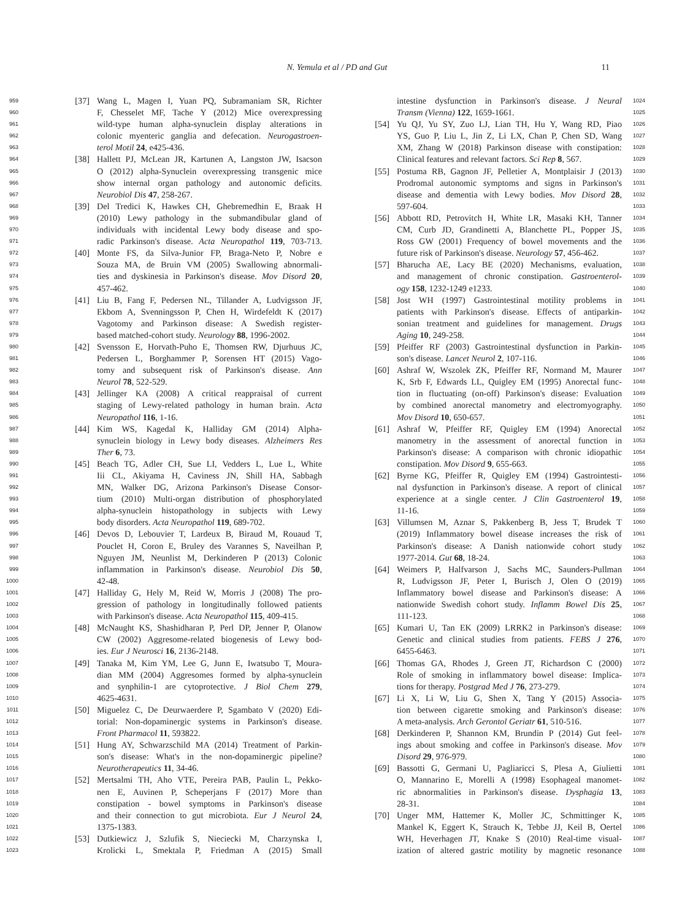N. Yemula et al / PD and Gut 11
959 [37] Wang L, Magen I, Yuan PQ, Subramaniam SR, Richter
960 F, Chesselet MF, Tache Y (2012) Mice overexpressing
961 wild-type human alpha-synuclein display alterations in
962 colonic myenteric ganglia and defecation. Neurogastroen-
963 terol Motil 24, e425-436.
964 [38] Hallett PJ, McLean JR, Kartunen A, Langston JW, Isacson
965 O (2012) alpha-Synuclein overexpressing transgenic mice
966 show internal organ pathology and autonomic deficits.
967 Neurobiol Dis 47, 258-267.
968 [39] Del Tredici K, Hawkes CH, Ghebremedhin E, Braak H
969 (2010) Lewy pathology in the submandibular gland of
970 individuals with incidental Lewy body disease and spo-
971 radic Parkinson's disease. Acta Neuropathol 119, 703-713.
972 [40] Monte FS, da Silva-Junior FP, Braga-Neto P, Nobre e
973 Souza MA, de Bruin VM (2005) Swallowing abnormali-
974 ties and dyskinesia in Parkinson's disease. Mov Disord 20,
975 457-462.
976 [41] Liu B, Fang F, Pedersen NL, Tillander A, Ludvigsson JF,
977 Ekbom A, Svenningsson P, Chen H, Wirdefeldt K (2017)
978 Vagotomy and Parkinson disease: A Swedish register-
979 based matched-cohort study. Neurology 88, 1996-2002.
980 [42] Svensson E, Horvath-Puho E, Thomsen RW, Djurhuus JC,
981 Pedersen L, Borghammer P, Sorensen HT (2015) Vago-
982 tomy and subsequent risk of Parkinson's disease. Ann
983 Neurol 78, 522-529.
984 [43] Jellinger KA (2008) A critical reappraisal of current
985 staging of Lewy-related pathology in human brain. Acta
986 Neuropathol 116, 1-16.
987 [44] Kim WS, Kagedal K, Halliday GM (2014) Alpha-
988 synuclein biology in Lewy body diseases. Alzheimers Res
989 Ther 6, 73.
990 [45] Beach TG, Adler CH, Sue LI, Vedders L, Lue L, White
991 Iii CL, Akiyama H, Caviness JN, Shill HA, Sabbagh
992 MN, Walker DG, Arizona Parkinson's Disease Consor-
993 tium (2010) Multi-organ distribution of phosphorylated
994 alpha-synuclein histopathology in subjects with Lewy
995 body disorders. Acta Neuropathol 119, 689-702.
996 [46] Devos D, Lebouvier T, Lardeux B, Biraud M, Rouaud T,
997 Pouclet H, Coron E, Bruley des Varannes S, Naveilhan P,
998 Nguyen JM, Neunlist M, Derkinderen P (2013) Colonic
999 inflammation in Parkinson's disease. Neurobiol Dis 50,
1000 42-48.
1001 [47] Halliday G, Hely M, Reid W, Morris J (2008) The pro-
1002 gression of pathology in longitudinally followed patients
1003 with Parkinson's disease. Acta Neuropathol 115, 409-415.
1004 [48] McNaught KS, Shashidharan P, Perl DP, Jenner P, Olanow
1005 CW (2002) Aggresome-related biogenesis of Lewy bod-
1006 ies. Eur J Neurosci 16, 2136-2148.
1007 [49] Tanaka M, Kim YM, Lee G, Junn E, Iwatsubo T, Moura-
1008 dian MM (2004) Aggresomes formed by alpha-synuclein
1009 and synphilin-1 are cytoprotective. J Biol Chem 279,
1010 4625-4631.
1011 [50] Miguelez C, De Deurwaerdere P, Sgambato V (2020) Edi-
1012 torial: Non-dopaminergic systems in Parkinson's disease.
1013 Front Pharmacol 11, 593822.
1014 [51] Hung AY, Schwarzschild MA (2014) Treatment of Parkin-
1015 son's disease: What's in the non-dopaminergic pipeline?
1016 Neurotherapeutics 11, 34-46.
1017 [52] Mertsalmi TH, Aho VTE, Pereira PAB, Paulin L, Pekko-
1018 nen E, Auvinen P, Scheperjans F (2017) More than
1019 constipation - bowel symptoms in Parkinson's disease
1020 and their connection to gut microbiota. Eur J Neurol 24,
1021 1375-1383.
1022 [53] Dutkiewicz J, Szlufik S, Nieciecki M, Charzynska I,
1023 Krolicki L, Smektala P, Friedman A (2015) Small
intestine dysfunction in Parkinson's disease. J Neural 1024
Transm (Vienna) 122, 1659-1661. 1025
[54] Yu QJ, Yu SY, Zuo LJ, Lian TH, Hu Y, Wang RD, Piao 1026
YS, Guo P, Liu L, Jin Z, Li LX, Chan P, Chen SD, Wang 1027
XM, Zhang W (2018) Parkinson disease with constipation: 1028
Clinical features and relevant factors. Sci Rep 8, 567. 1029
[55] Postuma RB, Gagnon JF, Pelletier A, Montplaisir J (2013) 1030
Prodromal autonomic symptoms and signs in Parkinson's 1031
disease and dementia with Lewy bodies. Mov Disord 28, 1032
597-604. 1033
[56] Abbott RD, Petrovitch H, White LR, Masaki KH, Tanner 1034
CM, Curb JD, Grandinetti A, Blanchette PL, Popper JS, 1035
Ross GW (2001) Frequency of bowel movements and the 1036
future risk of Parkinson's disease. Neurology 57, 456-462. 1037
[57] Bharucha AE, Lacy BE (2020) Mechanisms, evaluation, 1038
and management of chronic constipation. Gastroenterol- 1039
ogy 158, 1232-1249 e1233. 1040
[58] Jost WH (1997) Gastrointestinal motility problems in 1041
patients with Parkinson's disease. Effects of antiparkin- 1042
sonian treatment and guidelines for management. Drugs 1043
Aging 10, 249-258. 1044
[59] Pfeiffer RF (2003) Gastrointestinal dysfunction in Parkin- 1045
son's disease. Lancet Neurol 2, 107-116. 1046
[60] Ashraf W, Wszolek ZK, Pfeiffer RF, Normand M, Maurer 1047
K, Srb F, Edwards LL, Quigley EM (1995) Anorectal func- 1048
tion in fluctuating (on-off) Parkinson's disease: Evaluation 1049
by combined anorectal manometry and electromyography. 1050
Mov Disord 10, 650-657. 1051
[61] Ashraf W, Pfeiffer RF, Quigley EM (1994) Anorectal 1052
manometry in the assessment of anorectal function in 1053
Parkinson's disease: A comparison with chronic idiopathic 1054
constipation. Mov Disord 9, 655-663. 1055
[62] Byrne KG, Pfeiffer R, Quigley EM (1994) Gastrointesti- 1056
nal dysfunction in Parkinson's disease. A report of clinical 1057
experience at a single center. J Clin Gastroenterol 19, 1058
11-16. 1059
[63] Villumsen M, Aznar S, Pakkenberg B, Jess T, Brudek T 1060
(2019) Inflammatory bowel disease increases the risk of 1061
Parkinson's disease: A Danish nationwide cohort study 1062
1977-2014. Gut 68, 18-24. 1063
[64] Weimers P, Halfvarson J, Sachs MC, Saunders-Pullman 1064
R, Ludvigsson JF, Peter I, Burisch J, Olen O (2019) 1065
Inflammatory bowel disease and Parkinson's disease: A 1066
nationwide Swedish cohort study. Inflamm Bowel Dis 25, 1067
111-123. 1068
[65] Kumari U, Tan EK (2009) LRRK2 in Parkinson's disease: 1069
Genetic and clinical studies from patients. FEBS J 276, 1070
6455-6463. 1071
[66] Thomas GA, Rhodes J, Green JT, Richardson C (2000) 1072
Role of smoking in inflammatory bowel disease: Implica- 1073
tions for therapy. Postgrad Med J 76, 273-279. 1074
[67] Li X, Li W, Liu G, Shen X, Tang Y (2015) Associa- 1075
tion between cigarette smoking and Parkinson's disease: 1076
A meta-analysis. Arch Gerontol Geriatr 61, 510-516. 1077
[68] Derkinderen P, Shannon KM, Brundin P (2014) Gut feel- 1078
ings about smoking and coffee in Parkinson's disease. Mov 1079
Disord 29, 976-979. 1080
[69] Bassotti G, Germani U, Pagliaricci S, Plesa A, Giulietti 1081
O, Mannarino E, Morelli A (1998) Esophageal manomet- 1082
ric abnormalities in Parkinson's disease. Dysphagia 13, 1083
28-31. 1084
[70] Unger MM, Hattemer K, Moller JC, Schmittinger K, 1085
Mankel K, Eggert K, Strauch K, Tebbe JJ, Keil B, Oertel 1086
WH, Heverhagen JT, Knake S (2010) Real-time visual- 1087
ization of altered gastric motility by magnetic resonance 1088